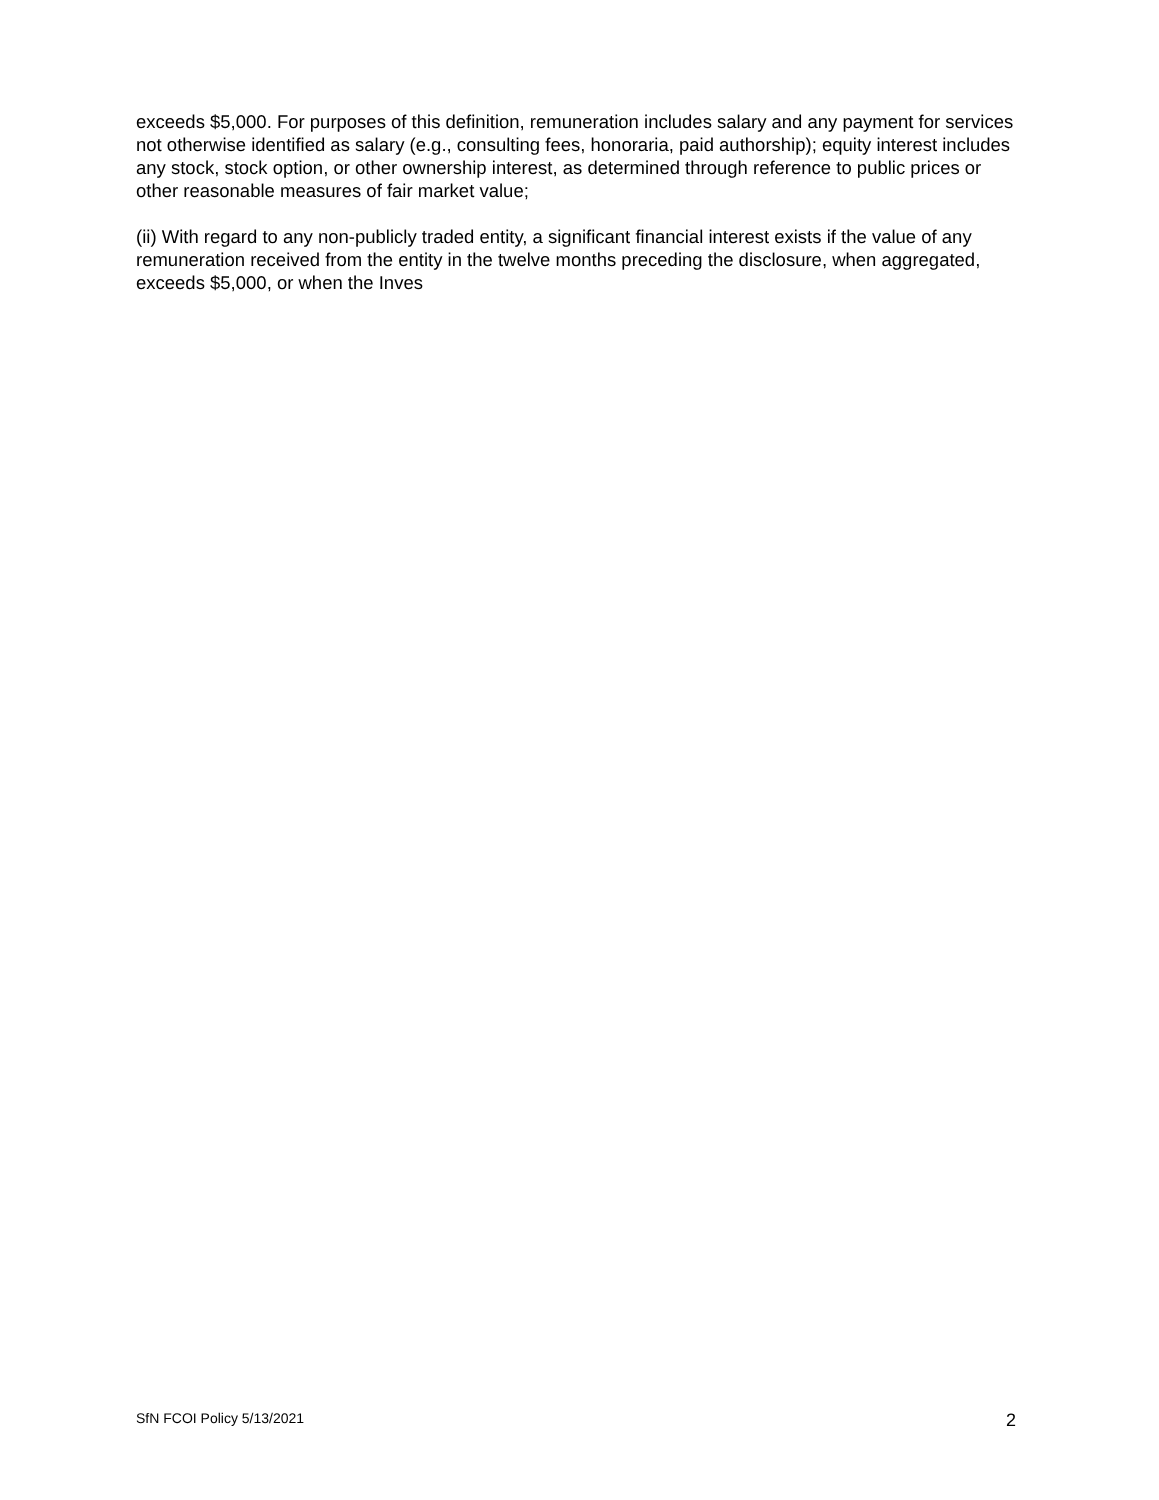exceeds $5,000. For purposes of this definition, remuneration includes salary and any payment for services not otherwise identified as salary (e.g., consulting fees, honoraria, paid authorship); equity interest includes any stock, stock option, or other ownership interest, as determined through reference to public prices or other reasonable measures of fair market value;
(ii) With regard to any non-publicly traded entity, a significant financial interest exists if the value of any remuneration received from the entity in the twelve months preceding the disclosure, when aggregated, exceeds $5,000, or when the Inves
SfN FCOI Policy 5/13/2021 2